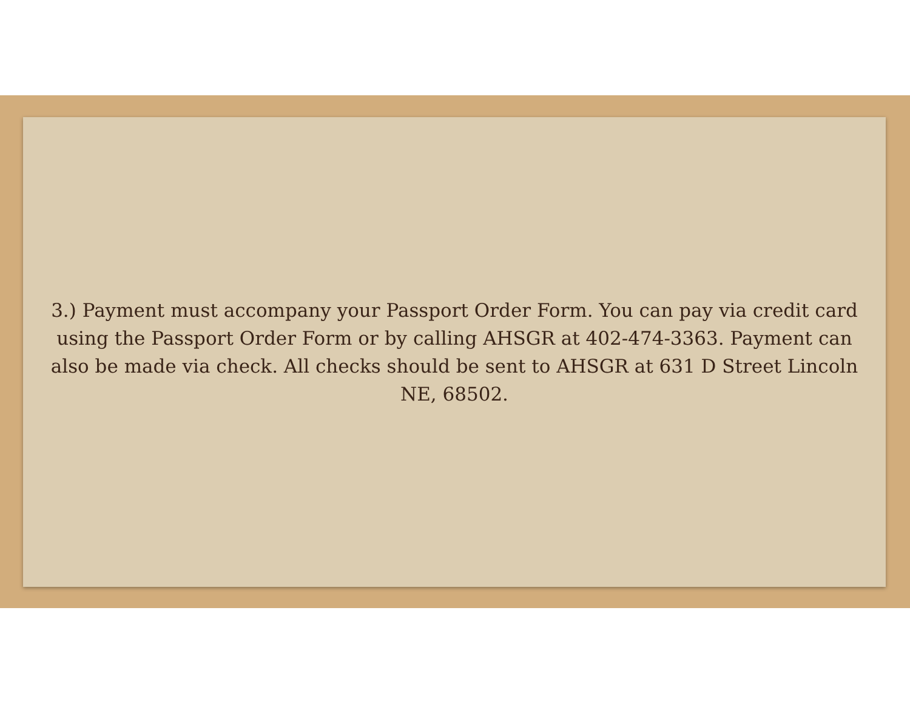3.) Payment must accompany your Passport Order Form. You can pay via credit card using the Passport Order Form or by calling AHSGR at 402-474-3363. Payment can also be made via check. All checks should be sent to AHSGR at 631 D Street Lincoln NE, 68502.